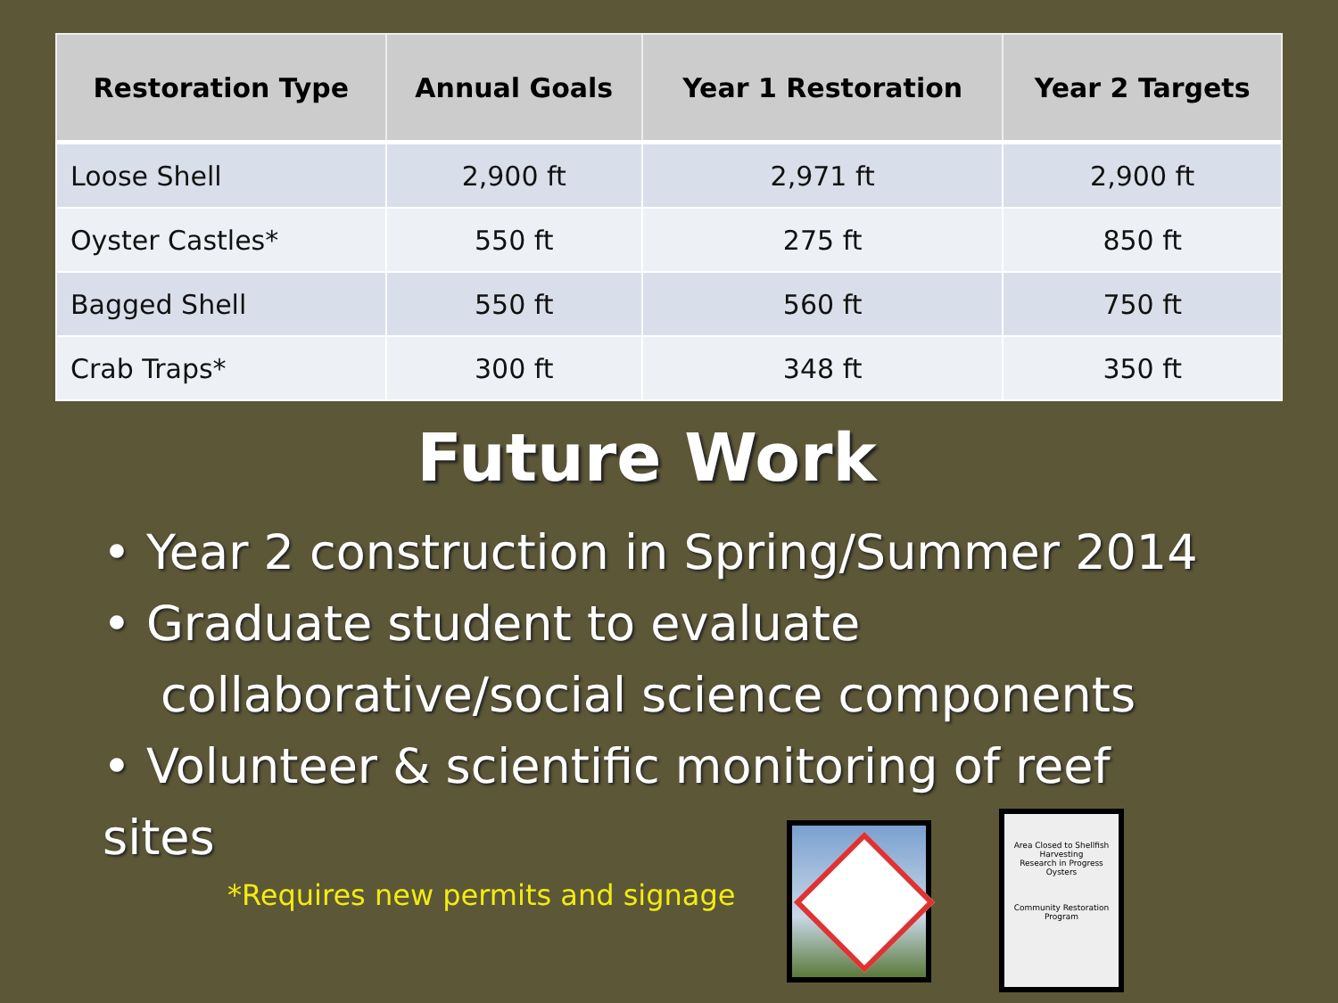| Restoration Type | Annual Goals | Year 1 Restoration | Year 2 Targets |
| --- | --- | --- | --- |
| Loose Shell | 2,900 ft | 2,971 ft | 2,900 ft |
| Oyster Castles* | 550 ft | 275 ft | 850 ft |
| Bagged Shell | 550 ft | 560 ft | 750 ft |
| Crab Traps* | 300 ft | 348 ft | 350 ft |
Future Work
• Year 2 construction in Spring/Summer 2014
• Graduate student to evaluate
collaborative/social science components
• Volunteer & scientific monitoring of reef
sites
*Requires new permits and signage
Area Closed to Shellfish Harvesting
Research in Progress
Oysters
Community Restoration Program